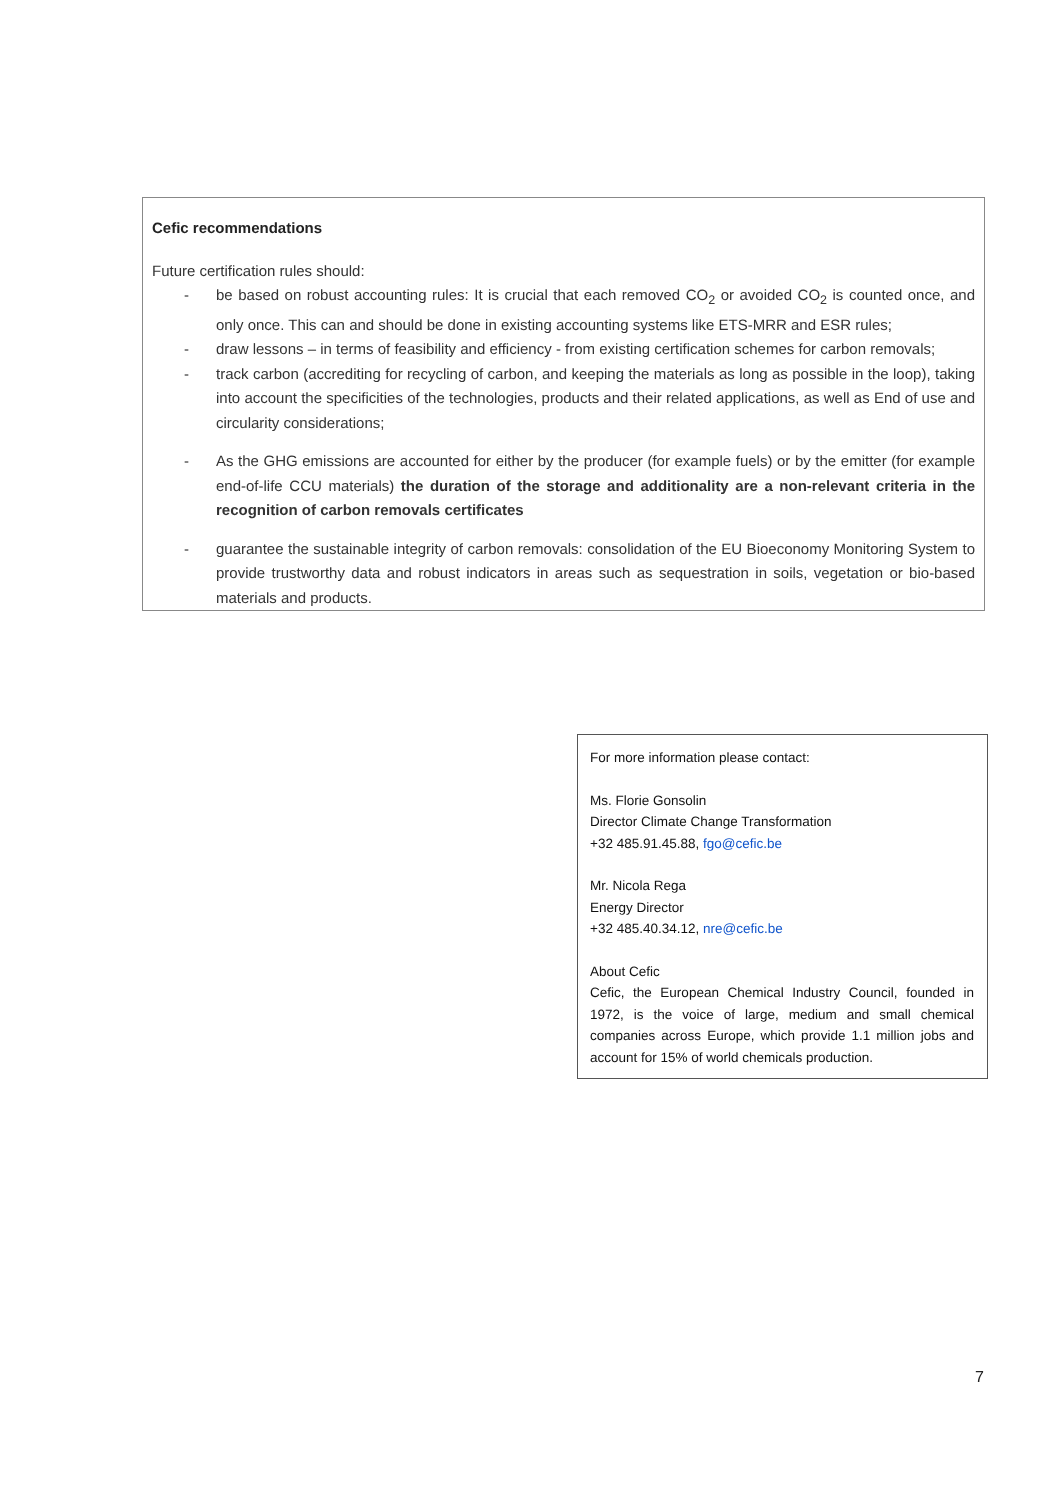Cefic recommendations
Future certification rules should:
- be based on robust accounting rules: It is crucial that each removed CO<sub>2</sub> or avoided CO<sub>2</sub> is counted once, and only once. This can and should be done in existing accounting systems like ETS-MRR and ESR rules;
- draw lessons – in terms of feasibility and efficiency - from existing certification schemes for carbon removals;
- track carbon (accrediting for recycling of carbon, and keeping the materials as long as possible in the loop), taking into account the specificities of the technologies, products and their related applications, as well as End of use and circularity considerations;
- As the GHG emissions are accounted for either by the producer (for example fuels) or by the emitter (for example end-of-life CCU materials) the duration of the storage and additionality are a non-relevant criteria in the recognition of carbon removals certificates
- guarantee the sustainable integrity of carbon removals: consolidation of the EU Bioeconomy Monitoring System to provide trustworthy data and robust indicators in areas such as sequestration in soils, vegetation or bio-based materials and products.
For more information please contact:
Ms. Florie Gonsolin
Director Climate Change Transformation
+32 485.91.45.88, fgo@cefic.be
Mr. Nicola Rega
Energy Director
+32 485.40.34.12, nre@cefic.be
About Cefic
Cefic, the European Chemical Industry Council, founded in 1972, is the voice of large, medium and small chemical companies across Europe, which provide 1.1 million jobs and account for 15% of world chemicals production.
7